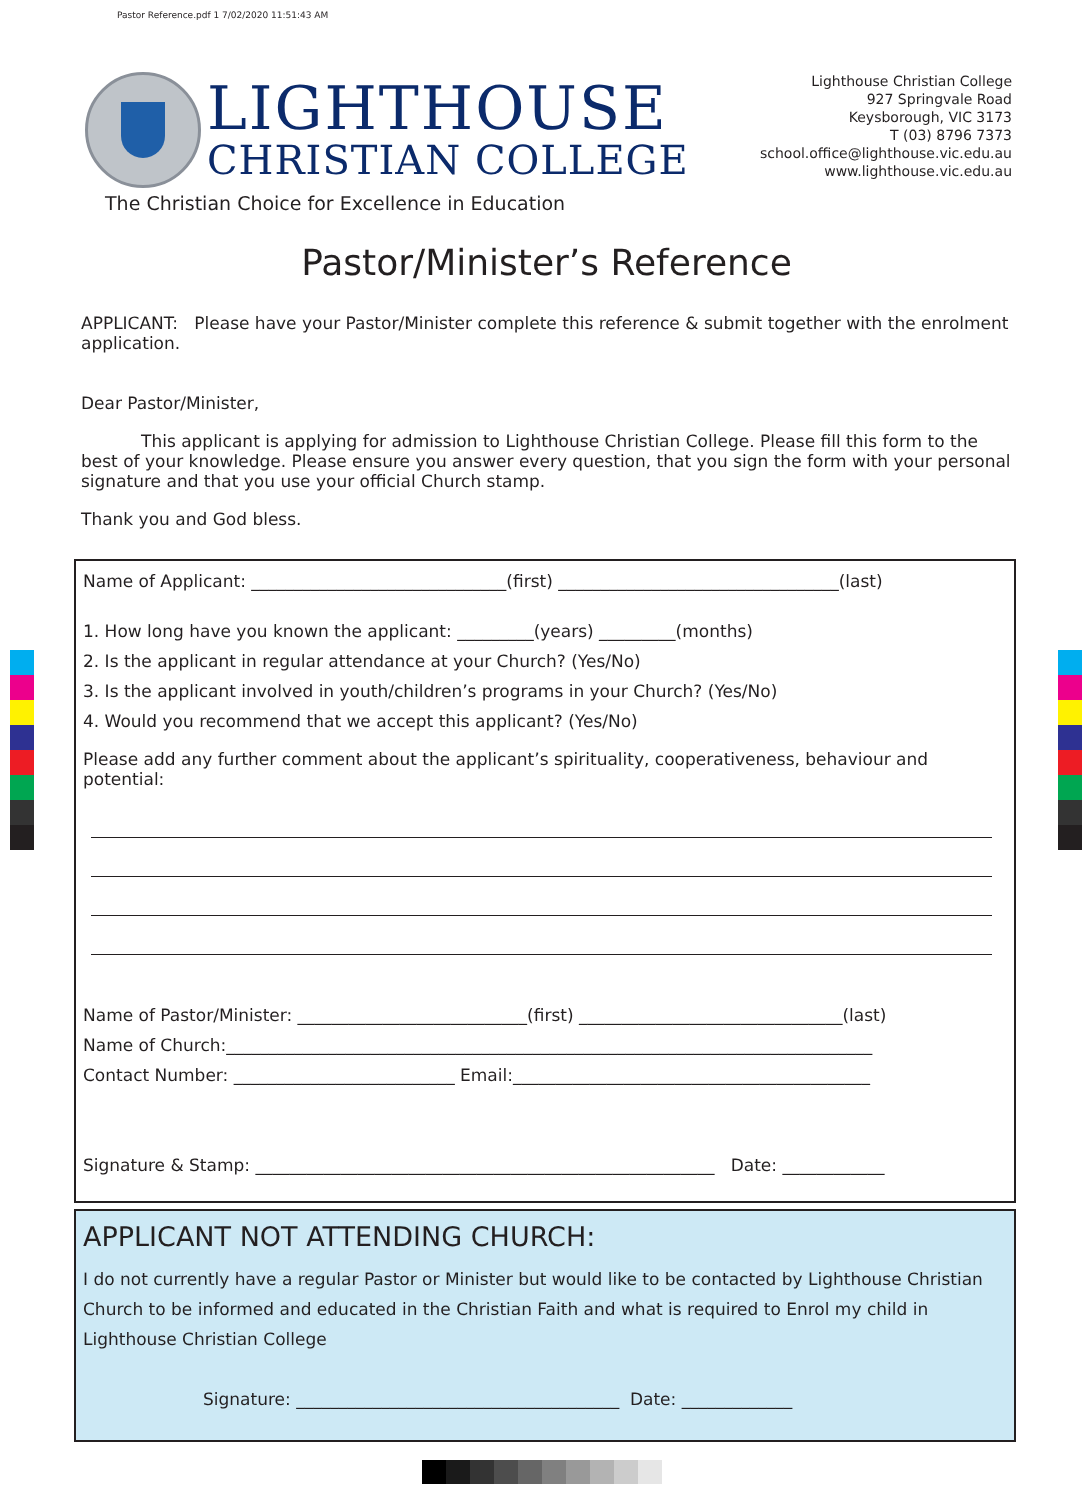Pastor Reference.pdf 1 7/02/2020 11:51:43 AM
LIGHTHOUSE
CHRISTIAN COLLEGE
The Christian Choice for Excellence in Education
Lighthouse Christian College
927 Springvale Road
Keysborough, VIC 3173
T (03) 8796 7373
school.office@lighthouse.vic.edu.au
www.lighthouse.vic.edu.au
Pastor/Minister’s Reference
APPLICANT: Please have your Pastor/Minister complete this reference & submit together with the enrolment application.
Dear Pastor/Minister,
This applicant is applying for admission to Lighthouse Christian College. Please fill this form to the best of your knowledge. Please ensure you answer every question, that you sign the form with your personal signature and that you use your official Church stamp.
Thank you and God bless.
Name of Applicant: ______________________________(first) _________________________________(last)
1. How long have you known the applicant: _________(years) _________(months)
2. Is the applicant in regular attendance at your Church? (Yes/No)
3. Is the applicant involved in youth/children’s programs in your Church? (Yes/No)
4. Would you recommend that we accept this applicant? (Yes/No)
Please add any further comment about the applicant’s spirituality, cooperativeness, behaviour and potential:
Name of Pastor/Minister: ___________________________(first) _______________________________(last)
Name of Church:____________________________________________________________________________
Contact Number: __________________________ Email:__________________________________________
Signature & Stamp: ______________________________________________________ Date: ____________
APPLICANT NOT ATTENDING CHURCH:
I do not currently have a regular Pastor or Minister but would like to be contacted by Lighthouse Christian Church to be informed and educated in the Christian Faith and what is required to Enrol my child in Lighthouse Christian College
Signature: ______________________________________ Date: _____________